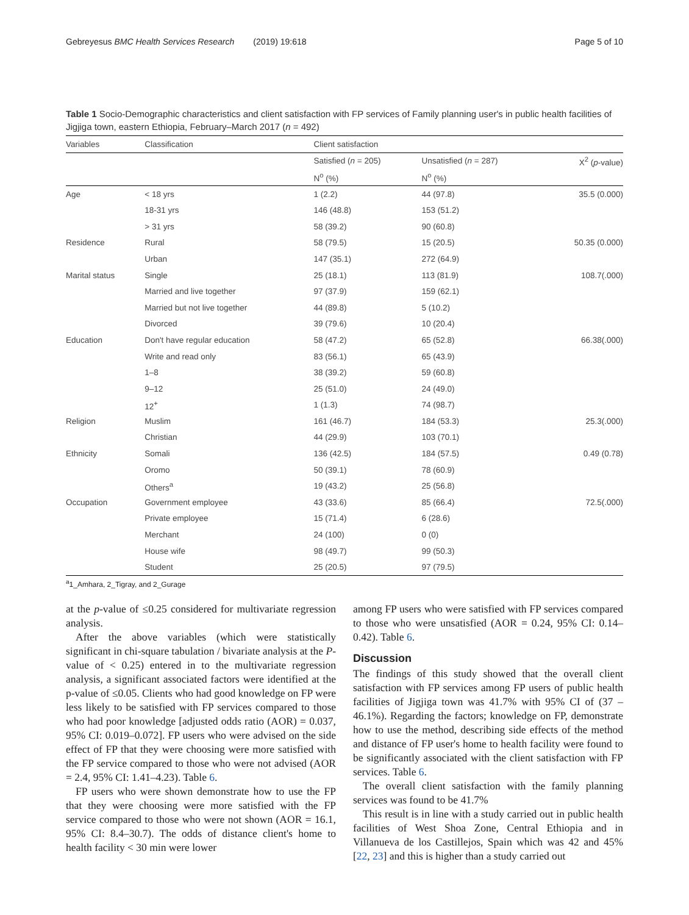Gebreyesus BMC Health Services Research (2019) 19:618 Page 5 of 10
Table 1 Socio-Demographic characteristics and client satisfaction with FP services of Family planning user's in public health facilities of Jigjiga town, eastern Ethiopia, February–March 2017 (n = 492)
| Variables | Classification | Client satisfaction | | |
| --- | --- | --- | --- | --- |
| | | Satisfied ( n = 205) | Unsatisfied ( n = 287) | X<sup>2</sup> ( p -value) |
| | | N<sup>o</sup> (%) | N<sup>o</sup> (%) | |
| Age | < 18 yrs | 1 (2.2) | 44 (97.8) | 35.5 (0.000) |
| | 18-31 yrs | 146 (48.8) | 153 (51.2) | |
| | > 31 yrs | 58 (39.2) | 90 (60.8) | |
| Residence | Rural | 58 (79.5) | 15 (20.5) | 50.35 (0.000) |
| | Urban | 147 (35.1) | 272 (64.9) | |
| Marital status | Single | 25 (18.1) | 113 (81.9) | 108.7(.000) |
| | Married and live together | 97 (37.9) | 159 (62.1) | |
| | Married but not live together | 44 (89.8) | 5 (10.2) | |
| | Divorced | 39 (79.6) | 10 (20.4) | |
| Education | Don't have regular education | 58 (47.2) | 65 (52.8) | 66.38(.000) |
| | Write and read only | 83 (56.1) | 65 (43.9) | |
| | 1–8 | 38 (39.2) | 59 (60.8) | |
| | 9–12 | 25 (51.0) | 24 (49.0) | |
| | 12<sup>+</sup> | 1 (1.3) | 74 (98.7) | |
| Religion | Muslim | 161 (46.7) | 184 (53.3) | 25.3(.000) |
| | Christian | 44 (29.9) | 103 (70.1) | |
| Ethnicity | Somali | 136 (42.5) | 184 (57.5) | 0.49 (0.78) |
| | Oromo | 50 (39.1) | 78 (60.9) | |
| | Others<sup>a</sup> | 19 (43.2) | 25 (56.8) | |
| Occupation | Government employee | 43 (33.6) | 85 (66.4) | 72.5(.000) |
| | Private employee | 15 (71.4) | 6 (28.6) | |
| | Merchant | 24 (100) | 0 (0) | |
| | House wife | 98 (49.7) | 99 (50.3) | |
| | Student | 25 (20.5) | 97 (79.5) | |
<sup>a</sup> 1_Amhara, 2_Tigray, and 2_Gurage
at the p-value of ≤0.25 considered for multivariate regression analysis.
After the above variables (which were statistically significant in chi-square tabulation / bivariate analysis at the P-value of < 0.25) entered in to the multivariate regression analysis, a significant associated factors were identified at the p-value of ≤0.05. Clients who had good knowledge on FP were less likely to be satisfied with FP services compared to those who had poor knowledge [adjusted odds ratio (AOR) = 0.037, 95% CI: 0.019–0.072]. FP users who were advised on the side effect of FP that they were choosing were more satisfied with the FP service compared to those who were not advised (AOR = 2.4, 95% CI: 1.41–4.23). Table 6.
FP users who were shown demonstrate how to use the FP that they were choosing were more satisfied with the FP service compared to those who were not shown (AOR = 16.1, 95% CI: 8.4–30.7). The odds of distance client's home to health facility < 30 min were lower
among FP users who were satisfied with FP services compared to those who were unsatisfied (AOR = 0.24, 95% CI: 0.14–0.42). Table 6.
Discussion
The findings of this study showed that the overall client satisfaction with FP services among FP users of public health facilities of Jigjiga town was 41.7% with 95% CI of (37 – 46.1%). Regarding the factors; knowledge on FP, demonstrate how to use the method, describing side effects of the method and distance of FP user's home to health facility were found to be significantly associated with the client satisfaction with FP services. Table 6.
The overall client satisfaction with the family planning services was found to be 41.7%
This result is in line with a study carried out in public health facilities of West Shoa Zone, Central Ethiopia and in Villanueva de los Castillejos, Spain which was 42 and 45% [22, 23] and this is higher than a study carried out